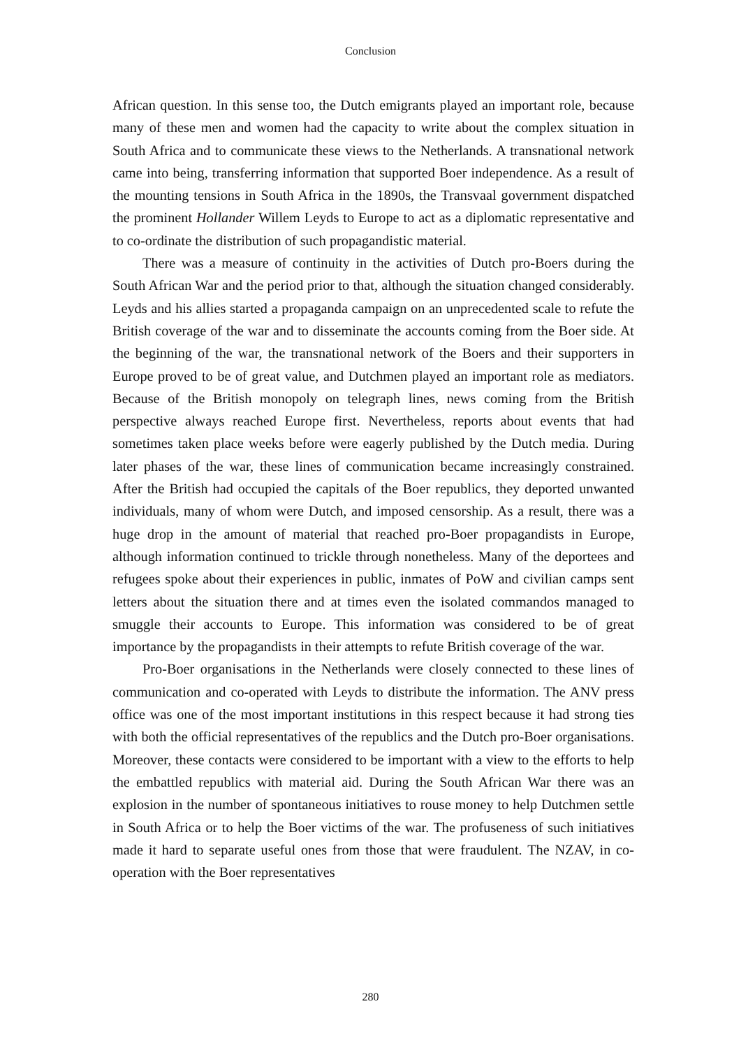Conclusion
African question. In this sense too, the Dutch emigrants played an important role, because many of these men and women had the capacity to write about the complex situation in South Africa and to communicate these views to the Netherlands. A transnational network came into being, transferring information that supported Boer independence. As a result of the mounting tensions in South Africa in the 1890s, the Transvaal government dispatched the prominent Hollander Willem Leyds to Europe to act as a diplomatic representative and to co-ordinate the distribution of such propagandistic material.
There was a measure of continuity in the activities of Dutch pro-Boers during the South African War and the period prior to that, although the situation changed considerably. Leyds and his allies started a propaganda campaign on an unprecedented scale to refute the British coverage of the war and to disseminate the accounts coming from the Boer side. At the beginning of the war, the transnational network of the Boers and their supporters in Europe proved to be of great value, and Dutchmen played an important role as mediators. Because of the British monopoly on telegraph lines, news coming from the British perspective always reached Europe first. Nevertheless, reports about events that had sometimes taken place weeks before were eagerly published by the Dutch media. During later phases of the war, these lines of communication became increasingly constrained. After the British had occupied the capitals of the Boer republics, they deported unwanted individuals, many of whom were Dutch, and imposed censorship. As a result, there was a huge drop in the amount of material that reached pro-Boer propagandists in Europe, although information continued to trickle through nonetheless. Many of the deportees and refugees spoke about their experiences in public, inmates of PoW and civilian camps sent letters about the situation there and at times even the isolated commandos managed to smuggle their accounts to Europe. This information was considered to be of great importance by the propagandists in their attempts to refute British coverage of the war.
Pro-Boer organisations in the Netherlands were closely connected to these lines of communication and co-operated with Leyds to distribute the information. The ANV press office was one of the most important institutions in this respect because it had strong ties with both the official representatives of the republics and the Dutch pro-Boer organisations. Moreover, these contacts were considered to be important with a view to the efforts to help the embattled republics with material aid. During the South African War there was an explosion in the number of spontaneous initiatives to rouse money to help Dutchmen settle in South Africa or to help the Boer victims of the war. The profuseness of such initiatives made it hard to separate useful ones from those that were fraudulent. The NZAV, in co-operation with the Boer representatives
280